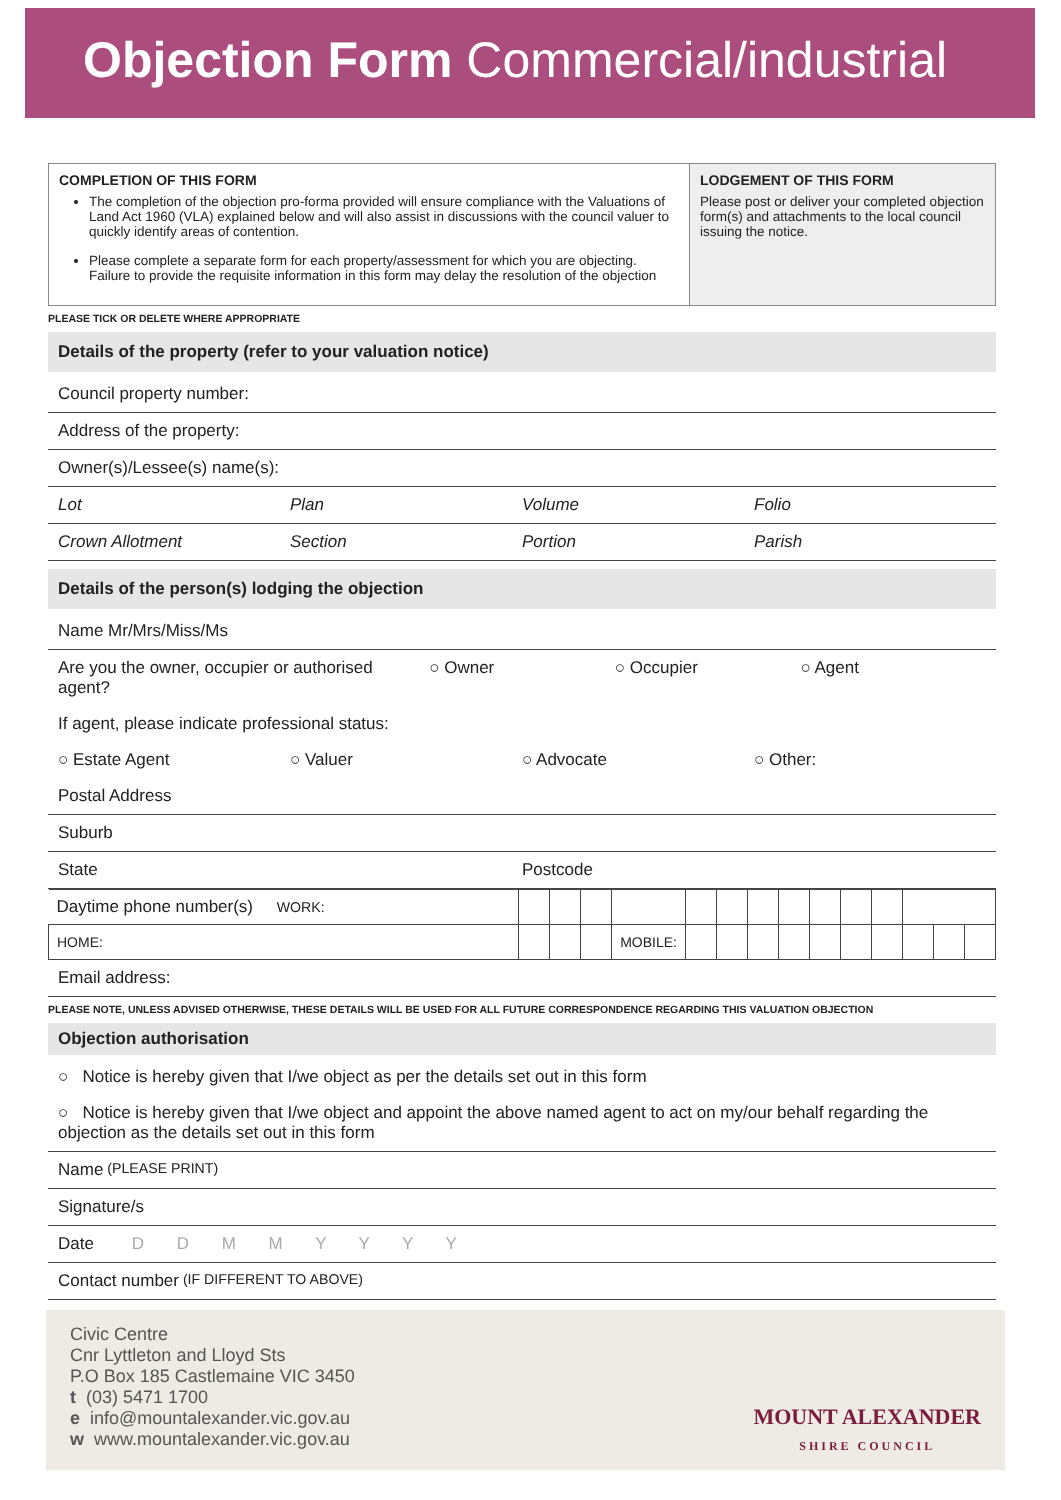Objection Form Commercial/industrial
COMPLETION OF THIS FORM
The completion of the objection pro-forma provided will ensure compliance with the Valuations of Land Act 1960 (VLA) explained below and will also assist in discussions with the council valuer to quickly identify areas of contention.
Please complete a separate form for each property/assessment for which you are objecting. Failure to provide the requisite information in this form may delay the resolution of the objection
LODGEMENT OF THIS FORM
Please post or deliver your completed objection form(s) and attachments to the local council issuing the notice.
PLEASE TICK OR DELETE WHERE APPROPRIATE
Details of the property (refer to your valuation notice)
Council property number:
Address of the property:
Owner(s)/Lessee(s) name(s):
Lot Plan Volume Folio
Crown Allotment Section Portion Parish
Details of the person(s) lodging the objection
Name Mr/Mrs/Miss/Ms
Are you the owner, occupier or authorised agent? ○ Owner ○ Occupier ○ Agent
If agent, please indicate professional status:
○ Estate Agent ○ Valuer ○ Advocate ○ Other:
Postal Address
Suburb
State Postcode
| Daytime phone number(s) WORK: | | | | | | | | | | | | | | |
| HOME: | | | | MOBILE: | | | | | | | | | | |
Email address:
PLEASE NOTE, UNLESS ADVISED OTHERWISE, THESE DETAILS WILL BE USED FOR ALL FUTURE CORRESPONDENCE REGARDING THIS VALUATION OBJECTION
Objection authorisation
○ Notice is hereby given that I/we object as per the details set out in this form
○ Notice is hereby given that I/we object and appoint the above named agent to act on my/our behalf regarding the objection as the details set out in this form
Name (PLEASE PRINT)
Signature/s
Date D D M M Y Y Y Y
Contact number (IF DIFFERENT TO ABOVE)
Civic Centre
Cnr Lyttleton and Lloyd Sts
P.O Box 185 Castlemaine VIC 3450
t (03) 5471 1700
e info@mountalexander.vic.gov.au
w www.mountalexander.vic.gov.au
MOUNT ALEXANDER
SHIRE COUNCIL